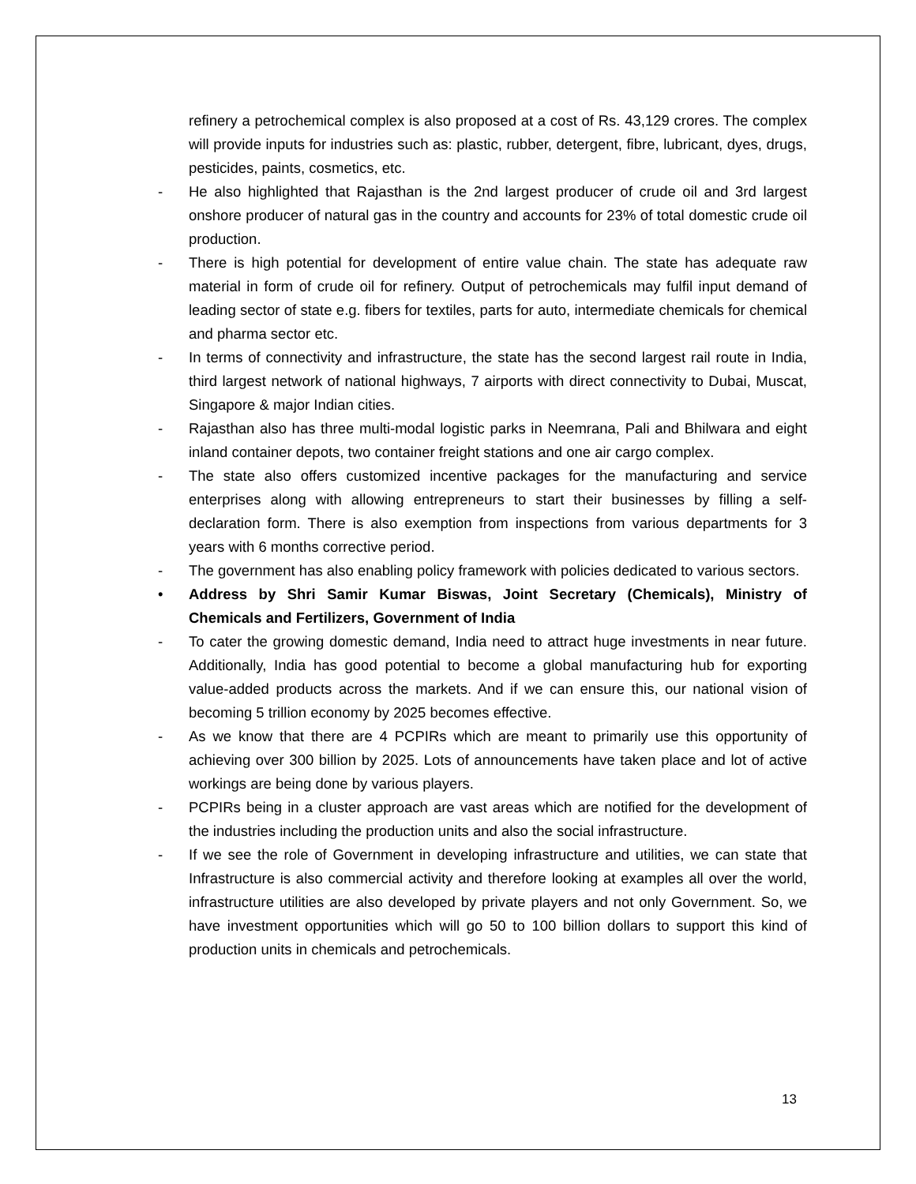refinery a petrochemical complex is also proposed at a cost of Rs. 43,129 crores. The complex will provide inputs for industries such as: plastic, rubber, detergent, fibre, lubricant, dyes, drugs, pesticides, paints, cosmetics, etc.
- He also highlighted that Rajasthan is the 2nd largest producer of crude oil and 3rd largest onshore producer of natural gas in the country and accounts for 23% of total domestic crude oil production.
- There is high potential for development of entire value chain. The state has adequate raw material in form of crude oil for refinery. Output of petrochemicals may fulfil input demand of leading sector of state e.g. fibers for textiles, parts for auto, intermediate chemicals for chemical and pharma sector etc.
- In terms of connectivity and infrastructure, the state has the second largest rail route in India, third largest network of national highways, 7 airports with direct connectivity to Dubai, Muscat, Singapore & major Indian cities.
- Rajasthan also has three multi-modal logistic parks in Neemrana, Pali and Bhilwara and eight inland container depots, two container freight stations and one air cargo complex.
- The state also offers customized incentive packages for the manufacturing and service enterprises along with allowing entrepreneurs to start their businesses by filling a self-declaration form. There is also exemption from inspections from various departments for 3 years with 6 months corrective period.
- The government has also enabling policy framework with policies dedicated to various sectors.
• Address by Shri Samir Kumar Biswas, Joint Secretary (Chemicals), Ministry of Chemicals and Fertilizers, Government of India
- To cater the growing domestic demand, India need to attract huge investments in near future. Additionally, India has good potential to become a global manufacturing hub for exporting value-added products across the markets. And if we can ensure this, our national vision of becoming 5 trillion economy by 2025 becomes effective.
- As we know that there are 4 PCPIRs which are meant to primarily use this opportunity of achieving over 300 billion by 2025. Lots of announcements have taken place and lot of active workings are being done by various players.
- PCPIRs being in a cluster approach are vast areas which are notified for the development of the industries including the production units and also the social infrastructure.
- If we see the role of Government in developing infrastructure and utilities, we can state that Infrastructure is also commercial activity and therefore looking at examples all over the world, infrastructure utilities are also developed by private players and not only Government. So, we have investment opportunities which will go 50 to 100 billion dollars to support this kind of production units in chemicals and petrochemicals.
13